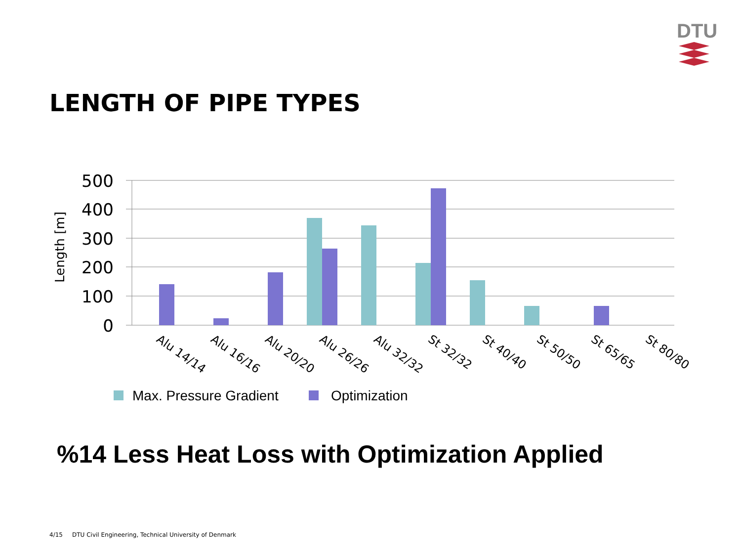DTU
LENGTH OF PIPE TYPES
Length [m]
500
400
300
200
100
0
Alu 14/14
Alu 16/16
Alu 20/20
Alu 26/26
Alu 32/32
St 32/32
St 40/40
St 50/50
St 65/65
St 80/80
Max. Pressure Gradient
Optimization
%14 Less Heat Loss with Optimization Applied
4/15 DTU Civil Engineering, Technical University of Denmark